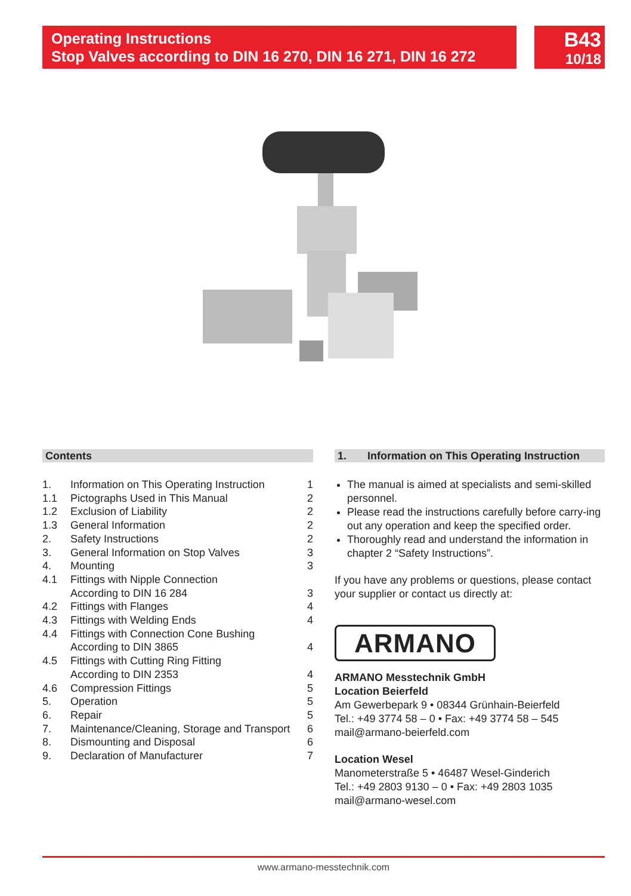Operating Instructions
Stop Valves according to DIN 16 270, DIN 16 271, DIN 16 272
B43
10/18
Contents
| 1. | Information on This Operating Instruction | 1 |
| 1.1 | Pictographs Used in This Manual | 2 |
| 1.2 | Exclusion of Liability | 2 |
| 1.3 | General Information | 2 |
| 2. | Safety Instructions | 2 |
| 3. | General Information on Stop Valves | 3 |
| 4. | Mounting | 3 |
| 4.1 | Fittings with Nipple Connection According to DIN 16 284 | 3 |
| 4.2 | Fittings with Flanges | 4 |
| 4.3 | Fittings with Welding Ends | 4 |
| 4.4 | Fittings with Connection Cone Bushing According to DIN 3865 | 4 |
| 4.5 | Fittings with Cutting Ring Fitting According to DIN 2353 | 4 |
| 4.6 | Compression Fittings | 5 |
| 5. | Operation | 5 |
| 6. | Repair | 5 |
| 7. | Maintenance/Cleaning, Storage and Transport | 6 |
| 8. | Dismounting and Disposal | 6 |
| 9. | Declaration of Manufacturer | 7 |
1. Information on This Operating Instruction
The manual is aimed at specialists and semi-skilled personnel.
Please read the instructions carefully before carry-ing out any operation and keep the specified order.
Thoroughly read and understand the information in chapter 2 “Safety Instructions”.
If you have any problems or questions, please contact your supplier or contact us directly at:
ARMANO
ARMANO Messtechnik GmbH
Location Beierfeld
Am Gewerbepark 9 • 08344 Grünhain-Beierfeld
Tel.: +49 3774 58 – 0 • Fax: +49 3774 58 – 545
mail@armano-beierfeld.com
Location Wesel
Manometerstraße 5 • 46487 Wesel-Ginderich
Tel.: +49 2803 9130 – 0 • Fax: +49 2803 1035
mail@armano-wesel.com
www.armano-messtechnik.com